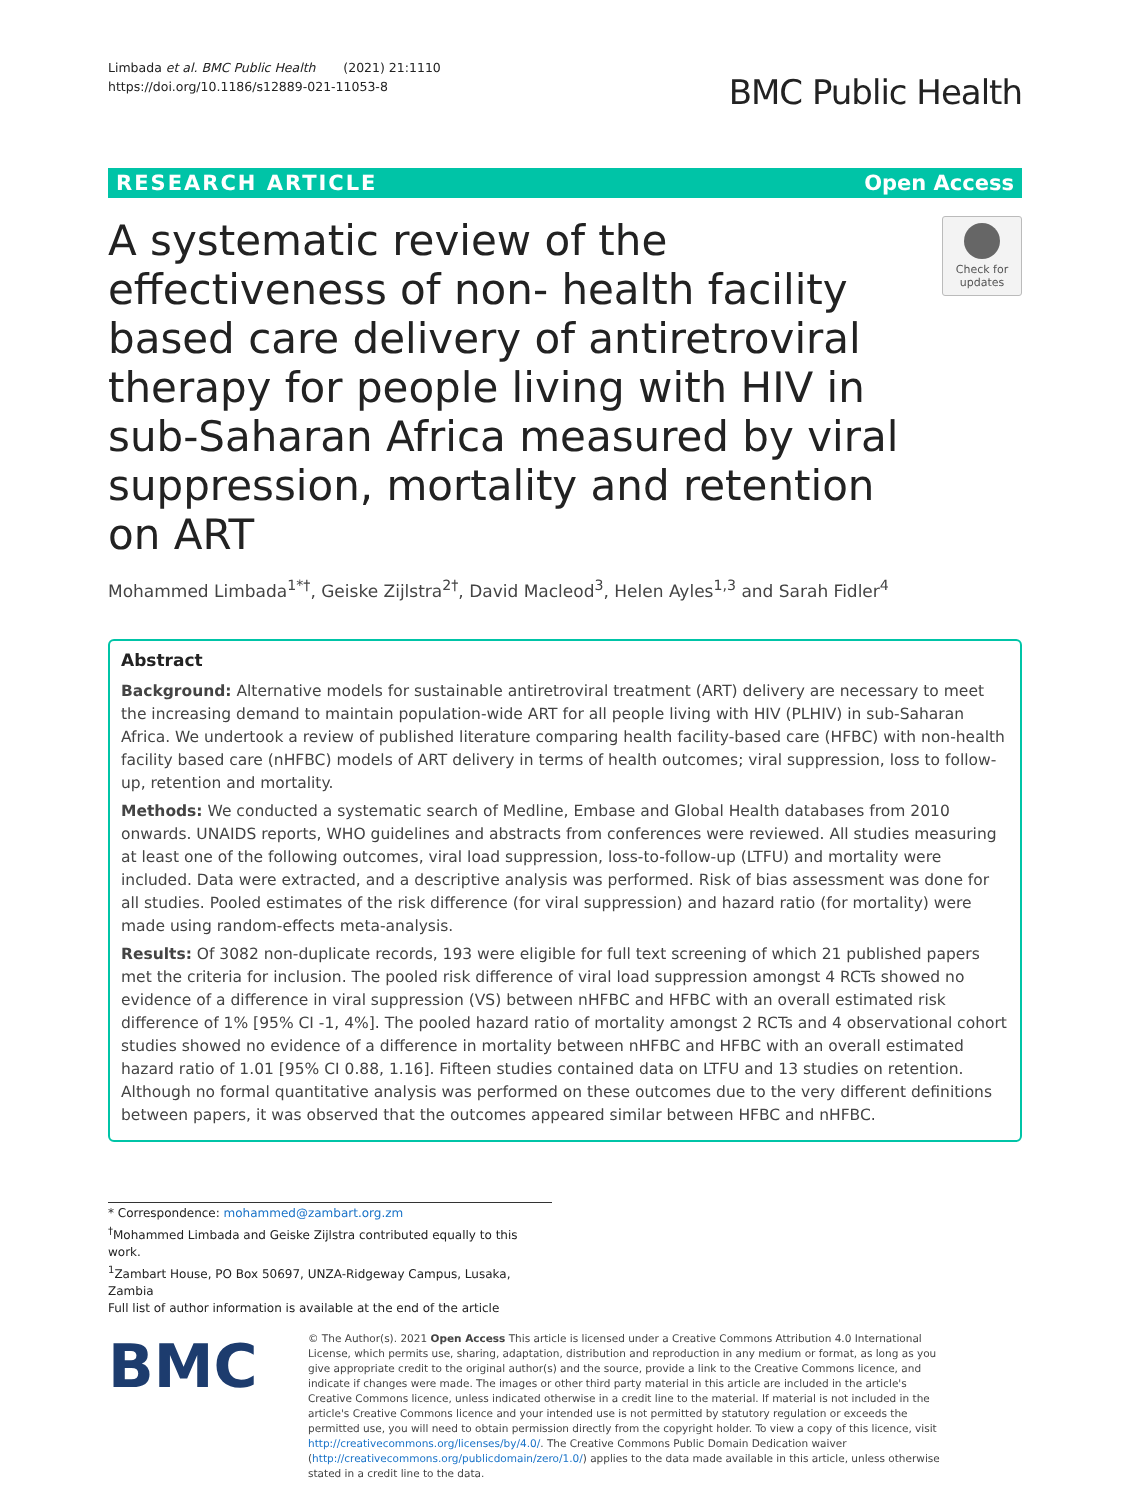Limbada et al. BMC Public Health (2021) 21:1110
https://doi.org/10.1186/s12889-021-11053-8
BMC Public Health
RESEARCH ARTICLE Open Access
A systematic review of the effectiveness of non- health facility based care delivery of antiretroviral therapy for people living with HIV in sub-Saharan Africa measured by viral suppression, mortality and retention on ART
Check for updates
Mohammed Limbada<sup>1*†</sup>, Geiske Zijlstra<sup>2†</sup>, David Macleod<sup>3</sup>, Helen Ayles<sup>1,3</sup> and Sarah Fidler<sup>4</sup>
Abstract
Background: Alternative models for sustainable antiretroviral treatment (ART) delivery are necessary to meet the increasing demand to maintain population-wide ART for all people living with HIV (PLHIV) in sub-Saharan Africa. We undertook a review of published literature comparing health facility-based care (HFBC) with non-health facility based care (nHFBC) models of ART delivery in terms of health outcomes; viral suppression, loss to follow-up, retention and mortality.
Methods: We conducted a systematic search of Medline, Embase and Global Health databases from 2010 onwards. UNAIDS reports, WHO guidelines and abstracts from conferences were reviewed. All studies measuring at least one of the following outcomes, viral load suppression, loss-to-follow-up (LTFU) and mortality were included. Data were extracted, and a descriptive analysis was performed. Risk of bias assessment was done for all studies. Pooled estimates of the risk difference (for viral suppression) and hazard ratio (for mortality) were made using random-effects meta-analysis.
Results: Of 3082 non-duplicate records, 193 were eligible for full text screening of which 21 published papers met the criteria for inclusion. The pooled risk difference of viral load suppression amongst 4 RCTs showed no evidence of a difference in viral suppression (VS) between nHFBC and HFBC with an overall estimated risk difference of 1% [95% CI -1, 4%]. The pooled hazard ratio of mortality amongst 2 RCTs and 4 observational cohort studies showed no evidence of a difference in mortality between nHFBC and HFBC with an overall estimated hazard ratio of 1.01 [95% CI 0.88, 1.16]. Fifteen studies contained data on LTFU and 13 studies on retention. Although no formal quantitative analysis was performed on these outcomes due to the very different definitions between papers, it was observed that the outcomes appeared similar between HFBC and nHFBC.
* Correspondence: mohammed@zambart.org.zm
<sup>†</sup> Mohammed Limbada and Geiske Zijlstra contributed equally to this work.
<sup>1</sup> Zambart House, PO Box 50697, UNZA-Ridgeway Campus, Lusaka, Zambia
Full list of author information is available at the end of the article
BMC
© The Author(s). 2021 Open Access This article is licensed under a Creative Commons Attribution 4.0 International License, which permits use, sharing, adaptation, distribution and reproduction in any medium or format, as long as you give appropriate credit to the original author(s) and the source, provide a link to the Creative Commons licence, and indicate if changes were made. The images or other third party material in this article are included in the article's Creative Commons licence, unless indicated otherwise in a credit line to the material. If material is not included in the article's Creative Commons licence and your intended use is not permitted by statutory regulation or exceeds the permitted use, you will need to obtain permission directly from the copyright holder. To view a copy of this licence, visit http://creativecommons.org/licenses/by/4.0/. The Creative Commons Public Domain Dedication waiver (http://creativecommons.org/publicdomain/zero/1.0/) applies to the data made available in this article, unless otherwise stated in a credit line to the data.